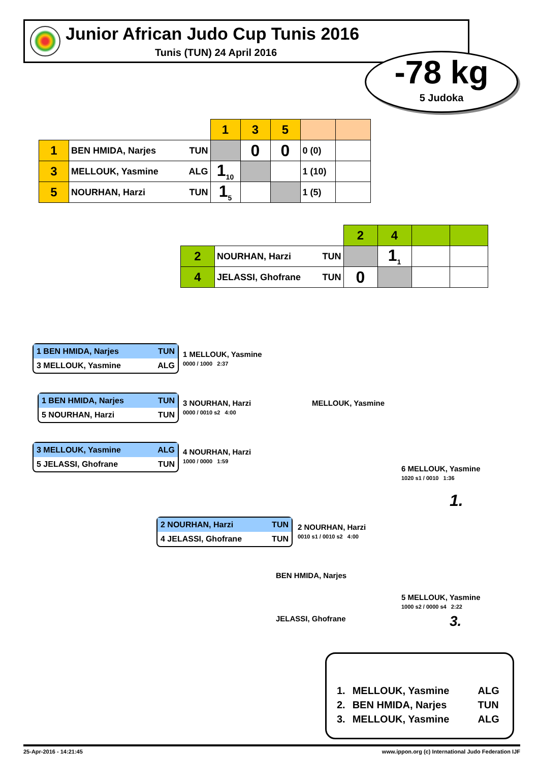Junior African Judo Cup Tunis 2016
Tunis (TUN) 24 April 2016
-78 kg
5 Judoka
| | | 1 | 3 | 5 | | |
| 1 | BEN HMIDA, Narjes TUN | | 0 | 0 | 0 (0) | |
| 3 | MELLOUK, Yasmine ALG | 1<sub>10</sub> | | | 1 (10) | |
| 5 | NOURHAN, Harzi TUN | 1<sub>5</sub> | | | 1 (5) | |
| | | 2 | 4 | | |
| 2 | NOURHAN, Harzi TUN | | 1<sub>1</sub> | | |
| 4 | JELASSI, Ghofrane TUN | 0 | | | |
1 BEN HMIDA, Narjes TUN
3 MELLOUK, Yasmine ALG
1 MELLOUK, Yasmine
0000 / 1000 2:37
1 BEN HMIDA, Narjes TUN
5 NOURHAN, Harzi TUN
3 NOURHAN, Harzi
0000 / 0010 s2 4:00
MELLOUK, Yasmine
3 MELLOUK, Yasmine ALG
5 JELASSI, Ghofrane TUN
4 NOURHAN, Harzi
1000 / 0000 1:59
6 MELLOUK, Yasmine
1020 s1 / 0010 1:36
1.
2 NOURHAN, Harzi TUN
4 JELASSI, Ghofrane TUN
2 NOURHAN, Harzi
0010 s1 / 0010 s2 4:00
BEN HMIDA, Narjes
5 MELLOUK, Yasmine
1000 s2 / 0000 s4 2:22
JELASSI, Ghofrane 3.
| 1. | MELLOUK, Yasmine | ALG |
| 2. | BEN HMIDA, Narjes | TUN |
| 3. | MELLOUK, Yasmine | ALG |
25-Apr-2016 - 14:21:45 www.ippon.org (c) International Judo Federation IJF